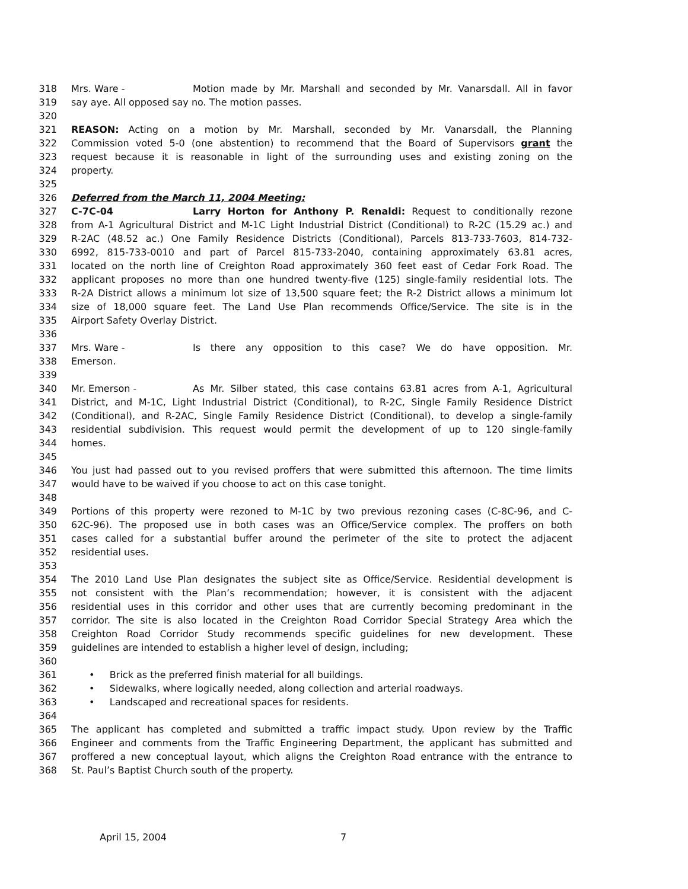318 Mrs. Ware - Motion made by Mr. Marshall and seconded by Mr. Vanarsdall. All in favor
319 say aye. All opposed say no. The motion passes.
320
321 REASON: Acting on a motion by Mr. Marshall, seconded by Mr. Vanarsdall, the Planning
322 Commission voted 5-0 (one abstention) to recommend that the Board of Supervisors grant the
323 request because it is reasonable in light of the surrounding uses and existing zoning on the
324 property.
325
326 Deferred from the March 11, 2004 Meeting:
327 C-7C-04 Larry Horton for Anthony P. Renaldi: Request to conditionally rezone
328 from A-1 Agricultural District and M-1C Light Industrial District (Conditional) to R-2C (15.29 ac.) and
329 R-2AC (48.52 ac.) One Family Residence Districts (Conditional), Parcels 813-733-7603, 814-732-
330 6992, 815-733-0010 and part of Parcel 815-733-2040, containing approximately 63.81 acres,
331 located on the north line of Creighton Road approximately 360 feet east of Cedar Fork Road. The
332 applicant proposes no more than one hundred twenty-five (125) single-family residential lots. The
333 R-2A District allows a minimum lot size of 13,500 square feet; the R-2 District allows a minimum lot
334 size of 18,000 square feet. The Land Use Plan recommends Office/Service. The site is in the
335 Airport Safety Overlay District.
336
337 Mrs. Ware - Is there any opposition to this case? We do have opposition. Mr.
338 Emerson.
339
340 Mr. Emerson - As Mr. Silber stated, this case contains 63.81 acres from A-1, Agricultural
341 District, and M-1C, Light Industrial District (Conditional), to R-2C, Single Family Residence District
342 (Conditional), and R-2AC, Single Family Residence District (Conditional), to develop a single-family
343 residential subdivision. This request would permit the development of up to 120 single-family
344 homes.
345
346 You just had passed out to you revised proffers that were submitted this afternoon. The time limits
347 would have to be waived if you choose to act on this case tonight.
348
349 Portions of this property were rezoned to M-1C by two previous rezoning cases (C-8C-96, and C-
350 62C-96). The proposed use in both cases was an Office/Service complex. The proffers on both
351 cases called for a substantial buffer around the perimeter of the site to protect the adjacent
352 residential uses.
353
354 The 2010 Land Use Plan designates the subject site as Office/Service. Residential development is
355 not consistent with the Plan’s recommendation; however, it is consistent with the adjacent
356 residential uses in this corridor and other uses that are currently becoming predominant in the
357 corridor. The site is also located in the Creighton Road Corridor Special Strategy Area which the
358 Creighton Road Corridor Study recommends specific guidelines for new development. These
359 guidelines are intended to establish a higher level of design, including;
360
361 • Brick as the preferred finish material for all buildings.
362 • Sidewalks, where logically needed, along collection and arterial roadways.
363 • Landscaped and recreational spaces for residents.
364
365 The applicant has completed and submitted a traffic impact study. Upon review by the Traffic
366 Engineer and comments from the Traffic Engineering Department, the applicant has submitted and
367 proffered a new conceptual layout, which aligns the Creighton Road entrance with the entrance to
368 St. Paul’s Baptist Church south of the property.
April 15, 2004 7